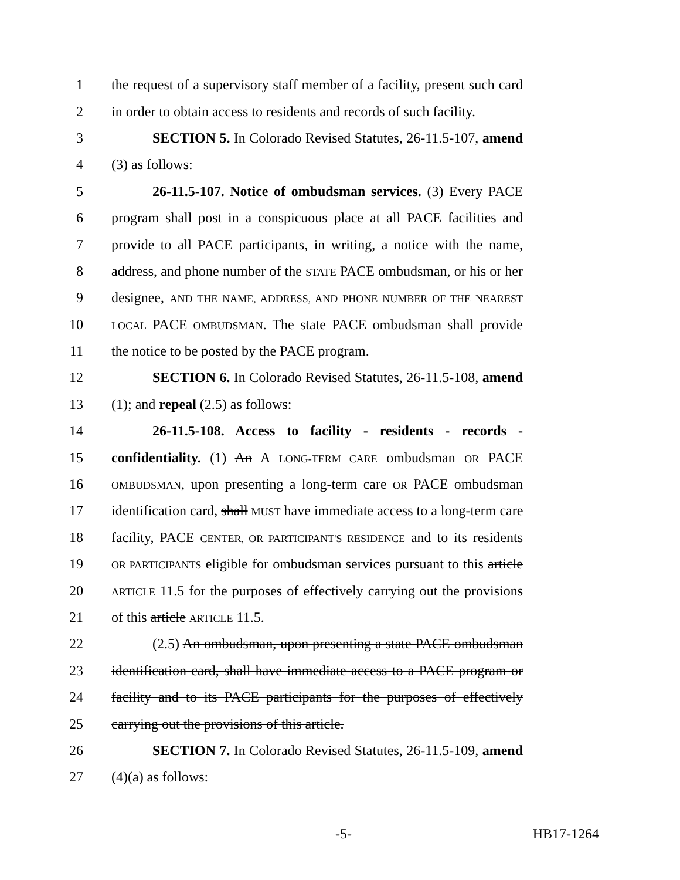1 the request of a supervisory staff member of a facility, present such card
2 in order to obtain access to residents and records of such facility.
3 SECTION 5. In Colorado Revised Statutes, 26-11.5-107, amend
4 (3) as follows:
5 26-11.5-107. Notice of ombudsman services. (3) Every PACE
6 program shall post in a conspicuous place at all PACE facilities and
7 provide to all PACE participants, in writing, a notice with the name,
8 address, and phone number of the STATE PACE ombudsman, or his or her
9 designee, AND THE NAME, ADDRESS, AND PHONE NUMBER OF THE NEAREST
10 LOCAL PACE OMBUDSMAN. The state PACE ombudsman shall provide
11 the notice to be posted by the PACE program.
12 SECTION 6. In Colorado Revised Statutes, 26-11.5-108, amend
13 (1); and repeal (2.5) as follows:
14 26-11.5-108. Access to facility - residents - records -
15 confidentiality. (1) An A LONG-TERM CARE ombudsman OR PACE
16 OMBUDSMAN, upon presenting a long-term care OR PACE ombudsman
17 identification card, shall MUST have immediate access to a long-term care
18 facility, PACE CENTER, OR PARTICIPANT'S RESIDENCE and to its residents
19 OR PARTICIPANTS eligible for ombudsman services pursuant to this article
20 ARTICLE 11.5 for the purposes of effectively carrying out the provisions
21 of this article ARTICLE 11.5.
22 (2.5) An ombudsman, upon presenting a state PACE ombudsman
23 identification card, shall have immediate access to a PACE program or
24 facility and to its PACE participants for the purposes of effectively
25 carrying out the provisions of this article.
26 SECTION 7. In Colorado Revised Statutes, 26-11.5-109, amend
27 (4)(a) as follows:
-5- HB17-1264